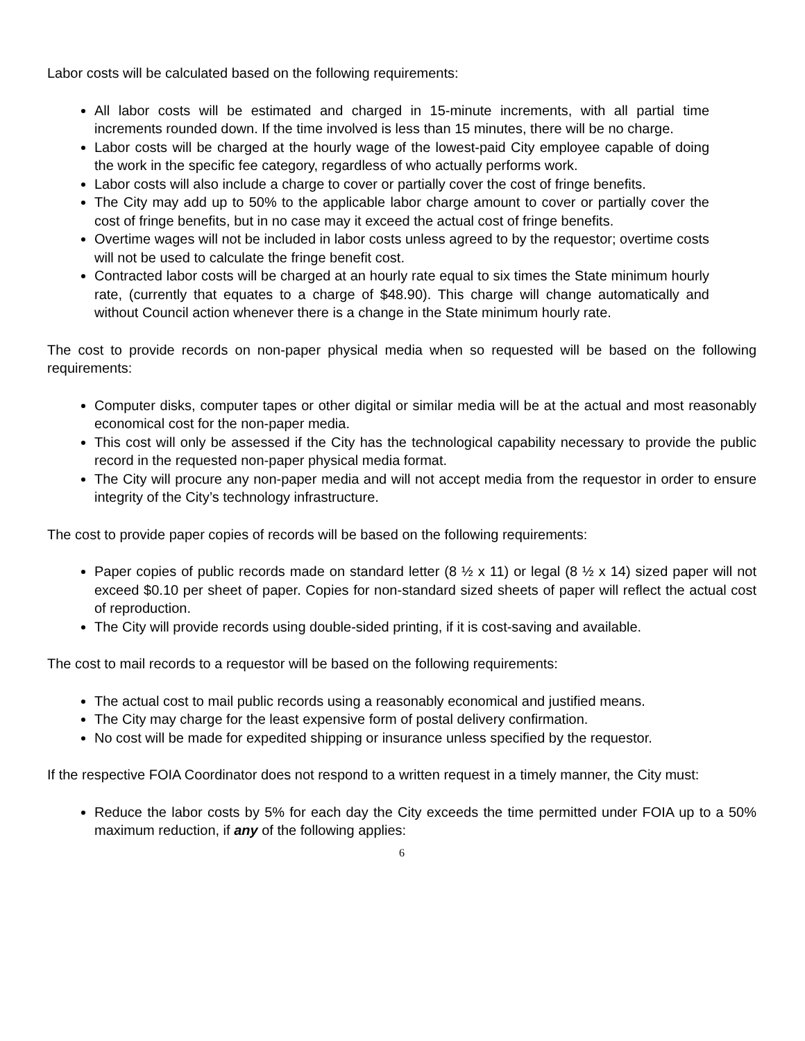Labor costs will be calculated based on the following requirements:
All labor costs will be estimated and charged in 15-minute increments, with all partial time increments rounded down. If the time involved is less than 15 minutes, there will be no charge.
Labor costs will be charged at the hourly wage of the lowest-paid City employee capable of doing the work in the specific fee category, regardless of who actually performs work.
Labor costs will also include a charge to cover or partially cover the cost of fringe benefits.
The City may add up to 50% to the applicable labor charge amount to cover or partially cover the cost of fringe benefits, but in no case may it exceed the actual cost of fringe benefits.
Overtime wages will not be included in labor costs unless agreed to by the requestor; overtime costs will not be used to calculate the fringe benefit cost.
Contracted labor costs will be charged at an hourly rate equal to six times the State minimum hourly rate, (currently that equates to a charge of $48.90). This charge will change automatically and without Council action whenever there is a change in the State minimum hourly rate.
The cost to provide records on non-paper physical media when so requested will be based on the following requirements:
Computer disks, computer tapes or other digital or similar media will be at the actual and most reasonably economical cost for the non-paper media.
This cost will only be assessed if the City has the technological capability necessary to provide the public record in the requested non-paper physical media format.
The City will procure any non-paper media and will not accept media from the requestor in order to ensure integrity of the City’s technology infrastructure.
The cost to provide paper copies of records will be based on the following requirements:
Paper copies of public records made on standard letter (8 ½ x 11) or legal (8 ½ x 14) sized paper will not exceed $0.10 per sheet of paper. Copies for non-standard sized sheets of paper will reflect the actual cost of reproduction.
The City will provide records using double-sided printing, if it is cost-saving and available.
The cost to mail records to a requestor will be based on the following requirements:
The actual cost to mail public records using a reasonably economical and justified means.
The City may charge for the least expensive form of postal delivery confirmation.
No cost will be made for expedited shipping or insurance unless specified by the requestor.
If the respective FOIA Coordinator does not respond to a written request in a timely manner, the City must:
Reduce the labor costs by 5% for each day the City exceeds the time permitted under FOIA up to a 50% maximum reduction, if any of the following applies:
6